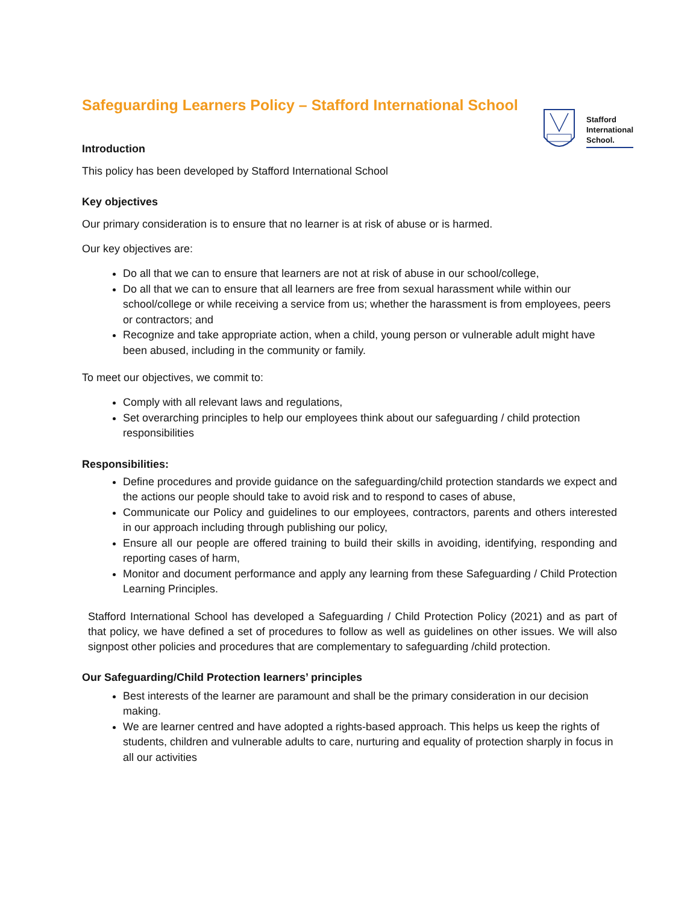Stafford
International
School.
Safeguarding Learners Policy – Stafford International School
Introduction
This policy has been developed by Stafford International School
Key objectives
Our primary consideration is to ensure that no learner is at risk of abuse or is harmed.
Our key objectives are:
Do all that we can to ensure that learners are not at risk of abuse in our school/college,
Do all that we can to ensure that all learners are free from sexual harassment while within our school/college or while receiving a service from us; whether the harassment is from employees, peers or contractors; and
Recognize and take appropriate action, when a child, young person or vulnerable adult might have been abused, including in the community or family.
To meet our objectives, we commit to:
Comply with all relevant laws and regulations,
Set overarching principles to help our employees think about our safeguarding / child protection responsibilities
Responsibilities:
Define procedures and provide guidance on the safeguarding/child protection standards we expect and the actions our people should take to avoid risk and to respond to cases of abuse,
Communicate our Policy and guidelines to our employees, contractors, parents and others interested in our approach including through publishing our policy,
Ensure all our people are offered training to build their skills in avoiding, identifying, responding and reporting cases of harm,
Monitor and document performance and apply any learning from these Safeguarding / Child Protection Learning Principles.
Stafford International School has developed a Safeguarding / Child Protection Policy (2021) and as part of that policy, we have defined a set of procedures to follow as well as guidelines on other issues. We will also signpost other policies and procedures that are complementary to safeguarding /child protection.
Our Safeguarding/Child Protection learners’ principles
Best interests of the learner are paramount and shall be the primary consideration in our decision making.
We are learner centred and have adopted a rights-based approach. This helps us keep the rights of students, children and vulnerable adults to care, nurturing and equality of protection sharply in focus in all our activities